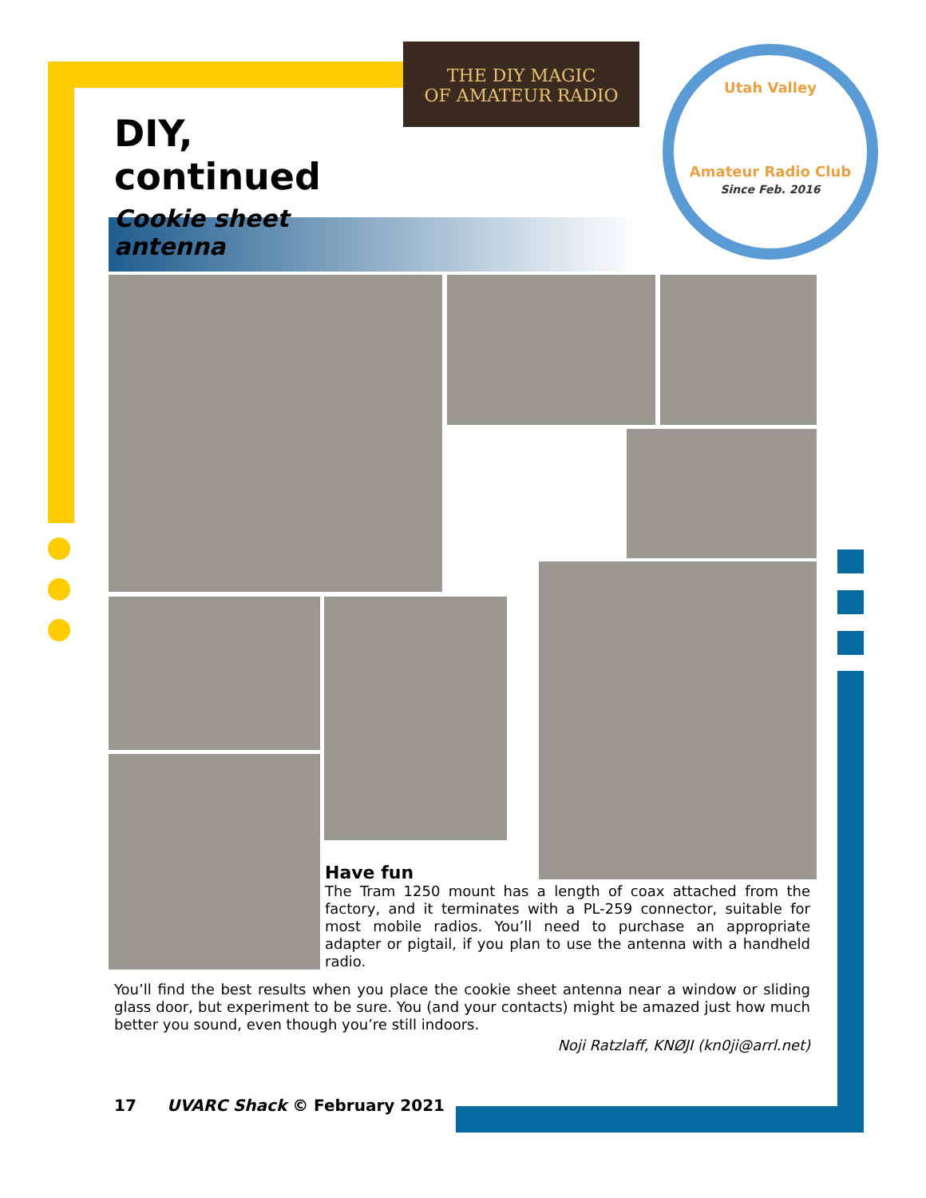THE DIY MAGIC
OF AMATEUR RADIO
Utah Valley
Amateur Radio Club
Since Feb. 2016
DIY, continued
Cookie sheet antenna
Have fun
The Tram 1250 mount has a length of coax attached from the factory, and it terminates with a PL-259 connector, suitable for most mobile radios. You’ll need to purchase an appropriate adapter or pigtail, if you plan to use the antenna with a handheld radio.
You’ll find the best results when you place the cookie sheet antenna near a window or sliding glass door, but experiment to be sure. You (and your contacts) might be amazed just how much better you sound, even though you’re still indoors.
Noji Ratzlaff, KNØJI (kn0ji@arrl.net)
17 UVARC Shack © February 2021